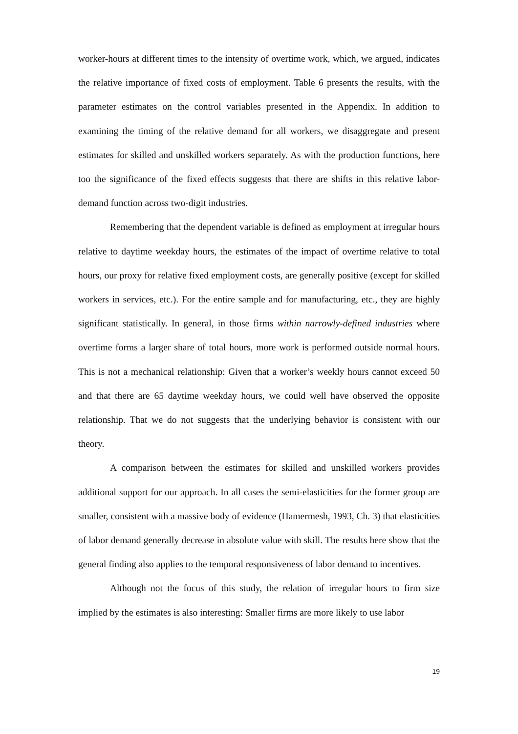worker-hours at different times to the intensity of overtime work, which, we argued, indicates the relative importance of fixed costs of employment. Table 6 presents the results, with the parameter estimates on the control variables presented in the Appendix. In addition to examining the timing of the relative demand for all workers, we disaggregate and present estimates for skilled and unskilled workers separately. As with the production functions, here too the significance of the fixed effects suggests that there are shifts in this relative labor-demand function across two-digit industries.
Remembering that the dependent variable is defined as employment at irregular hours relative to daytime weekday hours, the estimates of the impact of overtime relative to total hours, our proxy for relative fixed employment costs, are generally positive (except for skilled workers in services, etc.). For the entire sample and for manufacturing, etc., they are highly significant statistically. In general, in those firms within narrowly-defined industries where overtime forms a larger share of total hours, more work is performed outside normal hours. This is not a mechanical relationship: Given that a worker’s weekly hours cannot exceed 50 and that there are 65 daytime weekday hours, we could well have observed the opposite relationship. That we do not suggests that the underlying behavior is consistent with our theory.
A comparison between the estimates for skilled and unskilled workers provides additional support for our approach. In all cases the semi-elasticities for the former group are smaller, consistent with a massive body of evidence (Hamermesh, 1993, Ch. 3) that elasticities of labor demand generally decrease in absolute value with skill. The results here show that the general finding also applies to the temporal responsiveness of labor demand to incentives.
Although not the focus of this study, the relation of irregular hours to firm size implied by the estimates is also interesting: Smaller firms are more likely to use labor
19